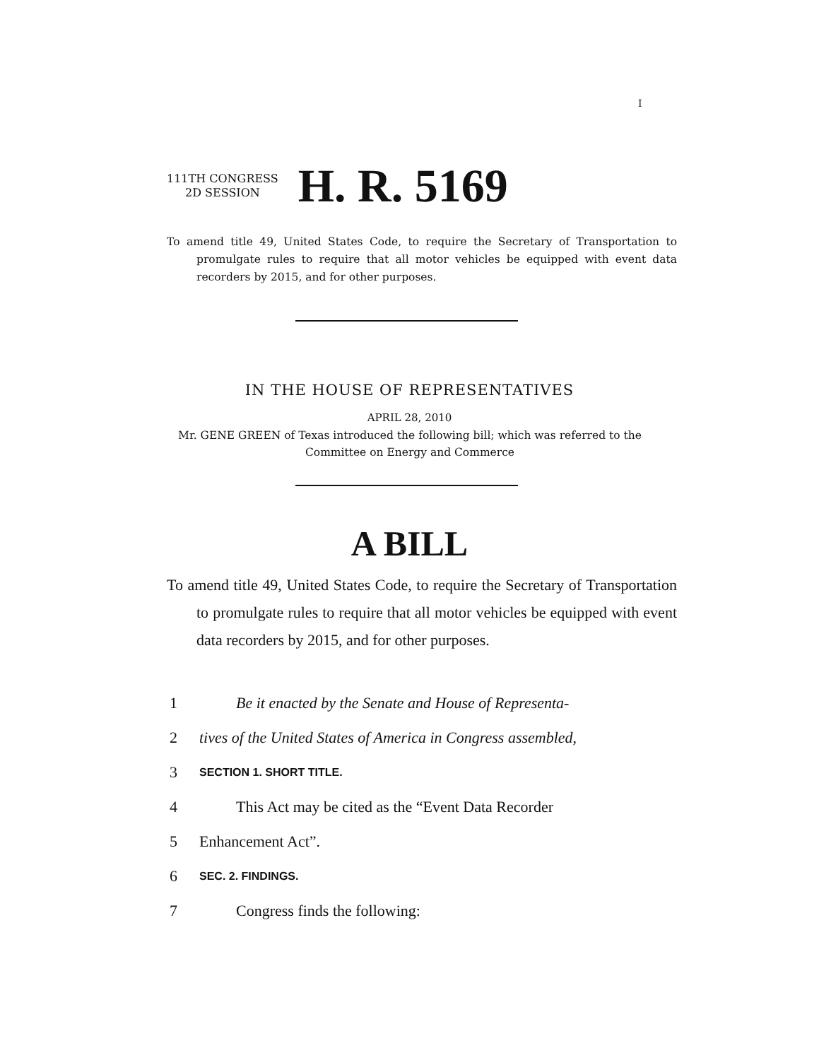I
111TH CONGRESS
2D SESSION
H. R. 5169
To amend title 49, United States Code, to require the Secretary of Transportation to promulgate rules to require that all motor vehicles be equipped with event data recorders by 2015, and for other purposes.
IN THE HOUSE OF REPRESENTATIVES
APRIL 28, 2010
Mr. GENE GREEN of Texas introduced the following bill; which was referred to the Committee on Energy and Commerce
A BILL
To amend title 49, United States Code, to require the Secretary of Transportation to promulgate rules to require that all motor vehicles be equipped with event data recorders by 2015, and for other purposes.
1 Be it enacted by the Senate and House of Representa-
2 tives of the United States of America in Congress assembled,
3 SECTION 1. SHORT TITLE.
4 This Act may be cited as the “Event Data Recorder
5 Enhancement Act”.
6 SEC. 2. FINDINGS.
7 Congress finds the following: